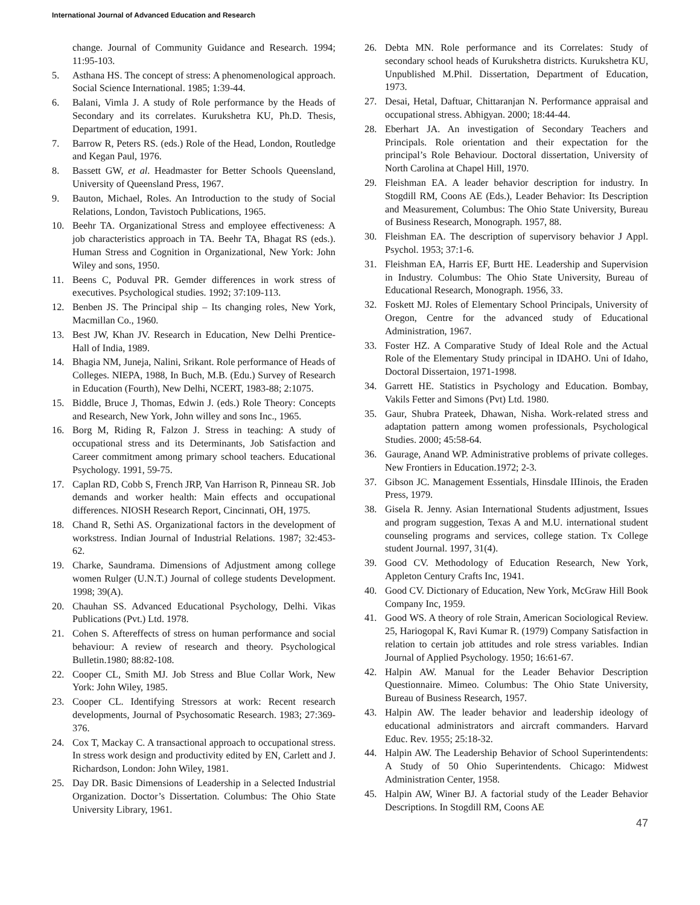International Journal of Advanced Education and Research
change. Journal of Community Guidance and Research. 1994; 11:95-103.
5. Asthana HS. The concept of stress: A phenomenological approach. Social Science International. 1985; 1:39-44.
6. Balani, Vimla J. A study of Role performance by the Heads of Secondary and its correlates. Kurukshetra KU, Ph.D. Thesis, Department of education, 1991.
7. Barrow R, Peters RS. (eds.) Role of the Head, London, Routledge and Kegan Paul, 1976.
8. Bassett GW, et al. Headmaster for Better Schools Queensland, University of Queensland Press, 1967.
9. Bauton, Michael, Roles. An Introduction to the study of Social Relations, London, Tavistoch Publications, 1965.
10. Beehr TA. Organizational Stress and employee effectiveness: A job characteristics approach in TA. Beehr TA, Bhagat RS (eds.). Human Stress and Cognition in Organizational, New York: John Wiley and sons, 1950.
11. Beens C, Poduval PR. Gemder differences in work stress of executives. Psychological studies. 1992; 37:109-113.
12. Benben JS. The Principal ship – Its changing roles, New York, Macmillan Co., 1960.
13. Best JW, Khan JV. Research in Education, New Delhi Prentice-Hall of India, 1989.
14. Bhagia NM, Juneja, Nalini, Srikant. Role performance of Heads of Colleges. NIEPA, 1988, In Buch, M.B. (Edu.) Survey of Research in Education (Fourth), New Delhi, NCERT, 1983-88; 2:1075.
15. Biddle, Bruce J, Thomas, Edwin J. (eds.) Role Theory: Concepts and Research, New York, John willey and sons Inc., 1965.
16. Borg M, Riding R, Falzon J. Stress in teaching: A study of occupational stress and its Determinants, Job Satisfaction and Career commitment among primary school teachers. Educational Psychology. 1991, 59-75.
17. Caplan RD, Cobb S, French JRP, Van Harrison R, Pinneau SR. Job demands and worker health: Main effects and occupational differences. NIOSH Research Report, Cincinnati, OH, 1975.
18. Chand R, Sethi AS. Organizational factors in the development of workstress. Indian Journal of Industrial Relations. 1987; 32:453-62.
19. Charke, Saundrama. Dimensions of Adjustment among college women Rulger (U.N.T.) Journal of college students Development. 1998; 39(A).
20. Chauhan SS. Advanced Educational Psychology, Delhi. Vikas Publications (Pvt.) Ltd. 1978.
21. Cohen S. Aftereffects of stress on human performance and social behaviour: A review of research and theory. Psychological Bulletin.1980; 88:82-108.
22. Cooper CL, Smith MJ. Job Stress and Blue Collar Work, New York: John Wiley, 1985.
23. Cooper CL. Identifying Stressors at work: Recent research developments, Journal of Psychosomatic Research. 1983; 27:369-376.
24. Cox T, Mackay C. A transactional approach to occupational stress. In stress work design and productivity edited by EN, Carlett and J. Richardson, London: John Wiley, 1981.
25. Day DR. Basic Dimensions of Leadership in a Selected Industrial Organization. Doctor’s Dissertation. Columbus: The Ohio State University Library, 1961.
26. Debta MN. Role performance and its Correlates: Study of secondary school heads of Kurukshetra districts. Kurukshetra KU, Unpublished M.Phil. Dissertation, Department of Education, 1973.
27. Desai, Hetal, Daftuar, Chittaranjan N. Performance appraisal and occupational stress. Abhigyan. 2000; 18:44-44.
28. Eberhart JA. An investigation of Secondary Teachers and Principals. Role orientation and their expectation for the principal’s Role Behaviour. Doctoral dissertation, University of North Carolina at Chapel Hill, 1970.
29. Fleishman EA. A leader behavior description for industry. In Stogdill RM, Coons AE (Eds.), Leader Behavior: Its Description and Measurement, Columbus: The Ohio State University, Bureau of Business Research, Monograph. 1957, 88.
30. Fleishman EA. The description of supervisory behavior J Appl. Psychol. 1953; 37:1-6.
31. Fleishman EA, Harris EF, Burtt HE. Leadership and Supervision in Industry. Columbus: The Ohio State University, Bureau of Educational Research, Monograph. 1956, 33.
32. Foskett MJ. Roles of Elementary School Principals, University of Oregon, Centre for the advanced study of Educational Administration, 1967.
33. Foster HZ. A Comparative Study of Ideal Role and the Actual Role of the Elementary Study principal in IDAHO. Uni of Idaho, Doctoral Dissertaion, 1971-1998.
34. Garrett HE. Statistics in Psychology and Education. Bombay, Vakils Fetter and Simons (Pvt) Ltd. 1980.
35. Gaur, Shubra Prateek, Dhawan, Nisha. Work-related stress and adaptation pattern among women professionals, Psychological Studies. 2000; 45:58-64.
36. Gaurage, Anand WP. Administrative problems of private colleges. New Frontiers in Education.1972; 2-3.
37. Gibson JC. Management Essentials, Hinsdale IIIinois, the Eraden Press, 1979.
38. Gisela R. Jenny. Asian International Students adjustment, Issues and program suggestion, Texas A and M.U. international student counseling programs and services, college station. Tx College student Journal. 1997, 31(4).
39. Good CV. Methodology of Education Research, New York, Appleton Century Crafts Inc, 1941.
40. Good CV. Dictionary of Education, New York, McGraw Hill Book Company Inc, 1959.
41. Good WS. A theory of role Strain, American Sociological Review. 25, Hariogopal K, Ravi Kumar R. (1979) Company Satisfaction in relation to certain job attitudes and role stress variables. Indian Journal of Applied Psychology. 1950; 16:61-67.
42. Halpin AW. Manual for the Leader Behavior Description Questionnaire. Mimeo. Columbus: The Ohio State University, Bureau of Business Research, 1957.
43. Halpin AW. The leader behavior and leadership ideology of educational administrators and aircraft commanders. Harvard Educ. Rev. 1955; 25:18-32.
44. Halpin AW. The Leadership Behavior of School Superintendents: A Study of 50 Ohio Superintendents. Chicago: Midwest Administration Center, 1958.
45. Halpin AW, Winer BJ. A factorial study of the Leader Behavior Descriptions. In Stogdill RM, Coons AE
47